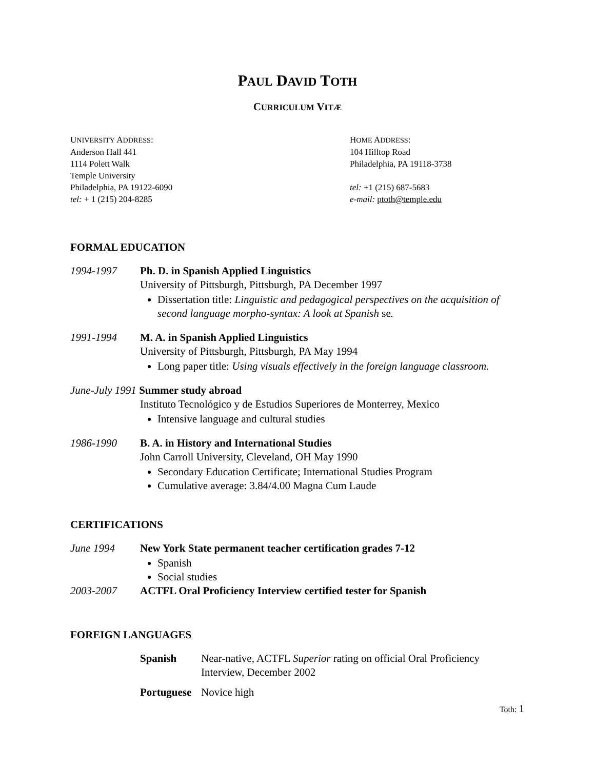PAUL DAVID TOTH
CURRICULUM VITÆ
UNIVERSITY ADDRESS:
Anderson Hall 441
1114 Polett Walk
Temple University
Philadelphia, PA 19122-6090
tel: + 1 (215) 204-8285
HOME ADDRESS:
104 Hilltop Road
Philadelphia, PA 19118-3738
tel: +1 (215) 687-5683
e-mail: ptoth@temple.edu
FORMAL EDUCATION
1994-1997 Ph. D. in Spanish Applied Linguistics
University of Pittsburgh, Pittsburgh, PA December 1997
Dissertation title: Linguistic and pedagogical perspectives on the acquisition of second language morpho-syntax: A look at Spanish se.
1991-1994 M. A. in Spanish Applied Linguistics
University of Pittsburgh, Pittsburgh, PA May 1994
Long paper title: Using visuals effectively in the foreign language classroom.
June-July 1991 Summer study abroad
Instituto Tecnológico y de Estudios Superiores de Monterrey, Mexico
Intensive language and cultural studies
1986-1990 B. A. in History and International Studies
John Carroll University, Cleveland, OH May 1990
Secondary Education Certificate; International Studies Program
Cumulative average: 3.84/4.00 Magna Cum Laude
CERTIFICATIONS
June 1994 New York State permanent teacher certification grades 7-12
Spanish
Social studies
2003-2007 ACTFL Oral Proficiency Interview certified tester for Spanish
FOREIGN LANGUAGES
Spanish Near-native, ACTFL Superior rating on official Oral Proficiency Interview, December 2002
Portuguese
Novice high
Toth: 1